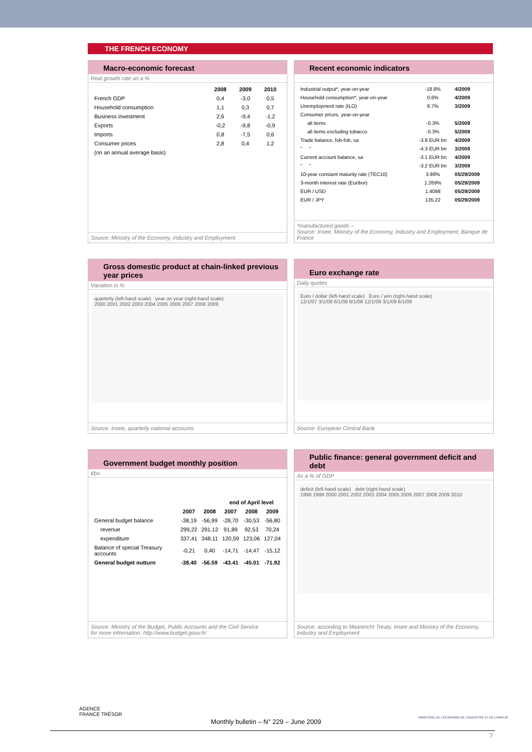THE FRENCH ECONOMY
Macro-economic forecast
Real growth rate as a %
| | 2008 | 2009 | 2010 |
| --- | --- | --- | --- |
| French GDP | 0,4 | -3,0 | 0,5 |
| Household consumption | 1,1 | 0,3 | 0,7 |
| Business investment | 2,6 | -9,4 | -1,2 |
| Exports | -0,2 | -9,8 | -0,9 |
| Imports | 0,8 | -7,5 | 0,6 |
| Consumer prices | 2,8 | 0,4 | 1,2 |
| (on an annual average basis) | | | |
Source: Ministry of the Economy, Industry and Employment
Recent economic indicators
| Industrial output*, year-on-year | -18.8% | 4/2009 |
| Household consumption*, year-on-year | 0.6% | 4/2009 |
| Unemployment rate (ILO) | 8.7% | 3/2009 |
| Consumer prices, year-on-year | | |
| all items | -0.3% | 5/2009 |
| all items excluding tobacco | -0.3% | 5/2009 |
| Trade balance, fob-fob, sa | -3.8 EUR bn | 4/2009 |
| " " | -4.3 EUR bn | 3/2009 |
| Current account balance, sa | -3.1 EUR bn | 4/2009 |
| " " | -3.2 EUR bn | 3/2009 |
| 10-year constant maturity rate (TEC10) | 3.98% | 05/29/2009 |
| 3-month interest rate (Euribor) | 1.269% | 05/29/2009 |
| EUR / USD | 1.4098 | 05/29/2009 |
| EUR / JPY | 135.22 | 05/29/2009 |
*manufactured goods –
Source: Insee; Ministry of the Economy, Industry and Employment; Banque de France
Gross domestic product at chain-linked previous year prices
Variation in %
quarterly (left-hand scale) year on year (right-hand scale)
2000 2001 2002 2003 2004 2005 2006 2007 2008 2009
Source: Insee, quarterly national accounts
Euro exchange rate
Daily quotes
Euro / dollar (left-hand scale) Euro / yen (right-hand scale)
12/1/07 3/1/08 6/1/08 9/1/08 12/1/08 3/1/09 6/1/09
Source: European Central Bank
Government budget monthly position
€bn
| | | | end of April level | | |
| --- | --- | --- | --- | --- | --- |
| | 2007 | 2008 | 2007 | 2008 | 2009 |
| General budget balance | -38,19 | -56,99 | -28,70 | -30,53 | -56,80 |
| revenue | 299,22 | 291,12 | 91,89 | 92,53 | 70,24 |
| expenditure | 337,41 | 348,11 | 120,59 | 123,06 | 127,04 |
| Balance of special Treasury accounts | -0,21 | 0,40 | -14,71 | -14,47 | -15,12 |
| General budget outturn | -38.40 | -56.59 | -43.41 | -45.01 | -71.92 |
Source: Ministry of the Budget, Public Accounts and the Civil Service
for more information: http://www.budget.gouv.fr/
Public finance: general government deficit and debt
As a % of GDP
deficit (left-hand scale) debt (right-hand scale)
1998 1999 2000 2001 2002 2003 2004 2005 2006 2007 2008 2009 2010
Source: according to Maastricht Treaty, Insee and Ministry of the Economy, Industry and Employment
AGENCE
FRANCE TRÉSOR
MINISTÈRE DE L'ÉCONOMIE DE L'INDUSTRIE ET DE L'EMPLOI
Monthly bulletin – N° 229 – June 2009
7